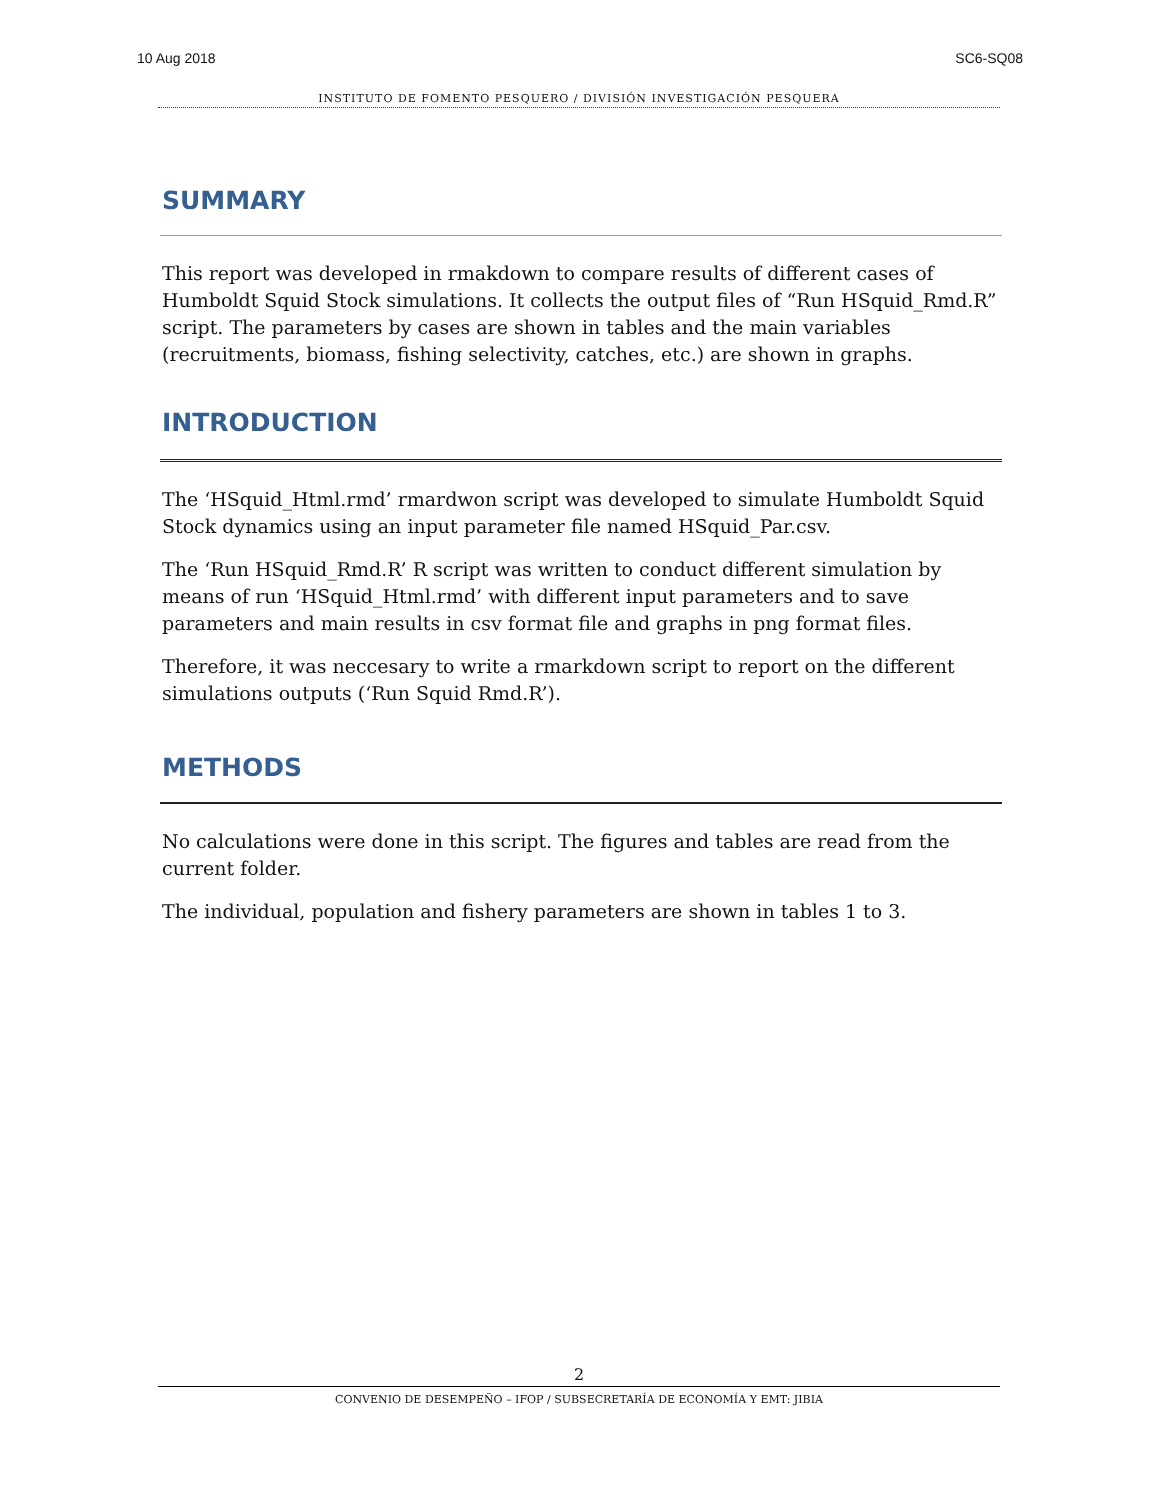10 Aug 2018 SC6-SQ08
INSTITUTO DE FOMENTO PESQUERO / DIVISIÓN INVESTIGACIÓN PESQUERA
SUMMARY
This report was developed in rmakdown to compare results of different cases of Humboldt Squid Stock simulations. It collects the output files of “Run HSquid_Rmd.R” script. The parameters by cases are shown in tables and the main variables (recruitments, biomass, fishing selectivity, catches, etc.) are shown in graphs.
INTRODUCTION
The ‘HSquid_Html.rmd’ rmardwon script was developed to simulate Humboldt Squid Stock dynamics using an input parameter file named HSquid_Par.csv.
The ‘Run HSquid_Rmd.R’ R script was written to conduct different simulation by means of run ‘HSquid_Html.rmd’ with different input parameters and to save parameters and main results in csv format file and graphs in png format files.
Therefore, it was neccesary to write a rmarkdown script to report on the different simulations outputs (‘Run Squid Rmd.R’).
METHODS
No calculations were done in this script. The figures and tables are read from the current folder.
The individual, population and fishery parameters are shown in tables 1 to 3.
2
CONVENIO DE DESEMPEÑO – IFOP / SUBSECRETARÍA DE ECONOMÍA Y EMT: JIBIA